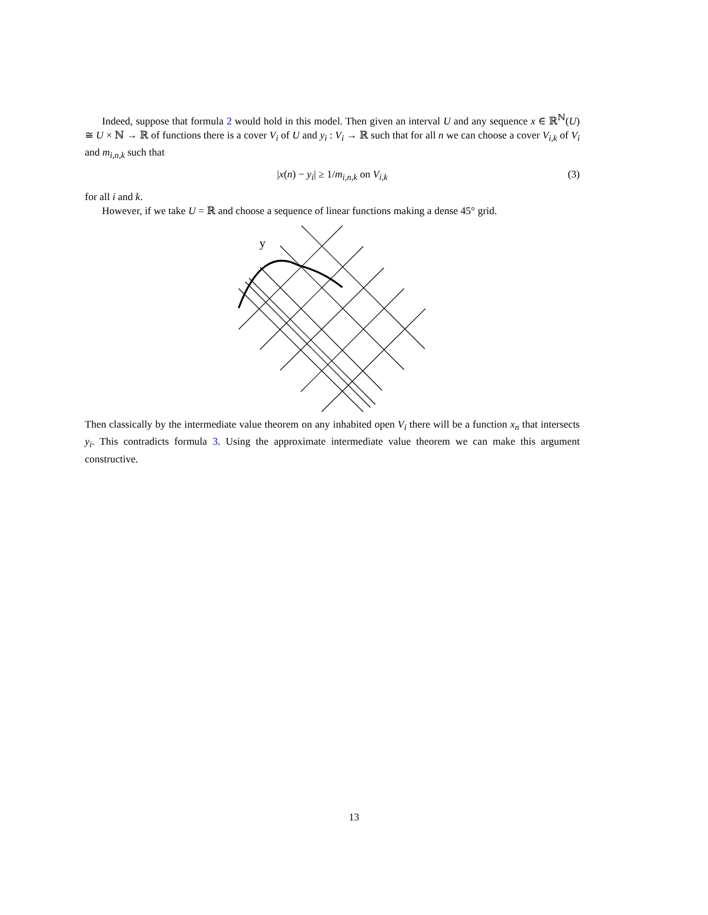Indeed, suppose that formula 2 would hold in this model. Then given an interval U and any sequence x ∈ ℝ<sup>ℕ</sup>(U) ≅ U × ℕ → ℝ of functions there is a cover V<sub>i</sub> of U and y<sub>i</sub> : V<sub>i</sub> → ℝ such that for all n we can choose a cover V<sub>i,k</sub> of V<sub>i</sub> and m<sub>i,n,k</sub> such that
|x(n) − y<sub>i</sub>| ≥ 1/m<sub>i,n,k</sub> on V<sub>i,k</sub> (3)
for all i and k.
However, if we take U = ℝ and choose a sequence of linear functions making a dense 45° grid.
y
Then classically by the intermediate value theorem on any inhabited open V<sub>i</sub> there will be a function x<sub>n</sub> that intersects y<sub>i</sub>. This contradicts formula 3. Using the approximate intermediate value theorem we can make this argument constructive.
13